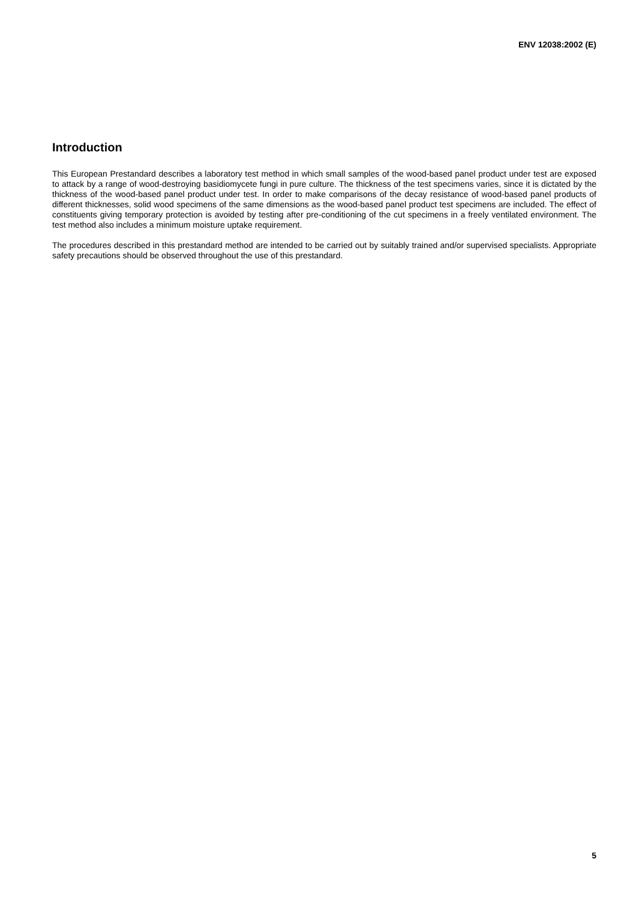ENV 12038:2002 (E)
Introduction
This European Prestandard describes a laboratory test method in which small samples of the wood-based panel product under test are exposed to attack by a range of wood-destroying basidiomycete fungi in pure culture. The thickness of the test specimens varies, since it is dictated by the thickness of the wood-based panel product under test. In order to make comparisons of the decay resistance of wood-based panel products of different thicknesses, solid wood specimens of the same dimensions as the wood-based panel product test specimens are included. The effect of constituents giving temporary protection is avoided by testing after pre-conditioning of the cut specimens in a freely ventilated environment. The test method also includes a minimum moisture uptake requirement.
The procedures described in this prestandard method are intended to be carried out by suitably trained and/or supervised specialists. Appropriate safety precautions should be observed throughout the use of this prestandard.
5